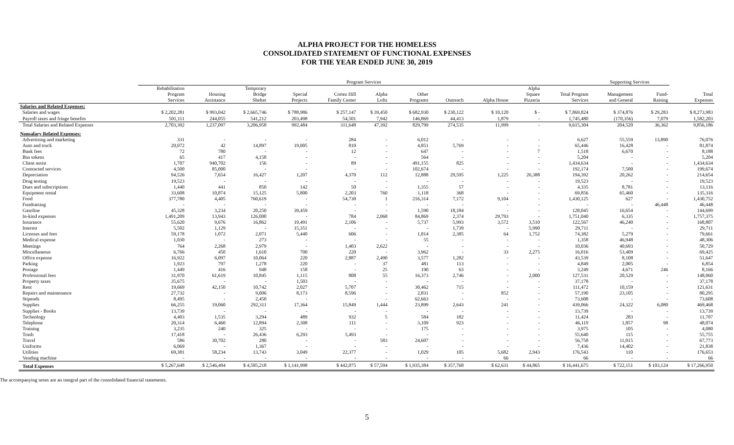ALPHA PROJECT FOR THE HOMELESS
CONSOLIDATED STATEMENT OF FUNCTIONAL EXPENSES
FOR THE YEAR ENDED JUNE 30, 2019
| | Program Services | | | | | | | | | | | Supporting Services | | |
| --- | --- | --- | --- | --- | --- | --- | --- | --- | --- | --- | --- | --- | --- | --- |
| | Rehabilitation Program Services | Housing Assistance | Temporary Bridge Shelter | Special Projects | Cortez Hill Family Center | Alpha Lofts | Other Programs | Outreach | Alpha House | Alpha Square Pizzeria | Total Program Services | Management and General | Fund- Raising | Total Expenses |
| Salaries and Related Expenses: | | | | | | | | | | | | | | |
| Salaries and wages | $ 2,202,281 | $ 993,042 | $ 2,665,746 | $ 788,986 | $ 257,147 | $ 39,450 | $ 682,930 | $ 230,122 | $ 10,120 | $ - | $ 7,869,824 | $ 374,876 | $ 29,283 | $ 8,273,983 |
| Payroll taxes and fringe benefits | 501,111 | 244,055 | 541,212 | 203,498 | 54,501 | 7,942 | 146,869 | 44,413 | 1,879 | - | 1,745,480 | (170,356) | 7,079 | 1,582,203 |
| Total Salaries and Related Expenses | 2,703,392 | 1,237,097 | 3,206,958 | 992,484 | 311,648 | 47,392 | 829,799 | 274,535 | 11,999 | - | 9,615,304 | 204,520 | 36,362 | 9,856,186 |
| Nonsalary Related Expenses: | | | | | | | | | | | | | | |
| Advertising and marketing | 331 | - | - | - | 284 | - | 6,012 | - | - | - | 6,627 | 55,559 | 13,890 | 76,076 |
| Auto and truck | 20,072 | 42 | 14,897 | 19,005 | 810 | - | 4,851 | 5,769 | - | - | 65,446 | 16,428 | - | 81,874 |
| Bank fees | 72 | 780 | - | - | 12 | - | 647 | - | - | 7 | 1,518 | 6,670 | - | 8,188 |
| Bus tokens | 65 | 417 | 4,158 | - | - | - | 564 | - | - | - | 5,204 | - | - | 5,204 |
| Client assist | 1,707 | 940,702 | 156 | - | 89 | - | 491,155 | 825 | - | - | 1,434,634 | - | - | 1,434,634 |
| Contracted services | 4,500 | 85,000 | - | - | - | - | 102,674 | - | - | - | 192,174 | 7,500 | - | 199,674 |
| Depreciation | 94,526 | 7,654 | 16,427 | 1,207 | 4,370 | 112 | 12,888 | 29,595 | 1,225 | 26,388 | 194,392 | 20,262 | - | 214,654 |
| Drug testing | 19,523 | - | - | - | - | - | - | - | - | - | 19,523 | - | - | 19,523 |
| Dues and subscriptions | 1,440 | 441 | 850 | 142 | 50 | - | 1,355 | 57 | - | - | 4,335 | 8,781 | - | 13,116 |
| Equipment rental | 33,608 | 10,874 | 15,125 | 5,800 | 2,203 | 760 | 1,118 | 368 | - | - | 69,856 | 65,460 | - | 135,316 |
| Food | 377,780 | 4,405 | 760,619 | - | 54,730 | 1 | 216,314 | 7,172 | 9,104 | - | 1,430,125 | 627 | - | 1,430,752 |
| Fundraising | - | - | - | - | - | - | - | - | - | - | - | - | 46,448 | 46,448 |
| Gasoline | 45,328 | 3,234 | 20,250 | 39,459 | - | - | 1,590 | 18,184 | - | - | 128,045 | 16,654 | - | 144,699 |
| In-kind expenses | 1,491,209 | 13,943 | 126,000 | - | 784 | 2,068 | 84,869 | 2,374 | 29,793 | - | 1,751,040 | 6,335 | - | 1,757,375 |
| Insurance | 55,620 | 9,676 | 16,862 | 19,491 | 2,106 | - | 5,737 | 5,993 | 3,572 | 3,510 | 122,567 | 46,240 | - | 168,807 |
| Interest | 5,502 | 1,129 | - | 15,351 | - | - | - | 1,739 | - | 5,990 | 29,711 | - | - | 29,711 |
| Licenses and fees | 59,178 | 1,072 | 2,071 | 5,440 | 606 | - | 1,814 | 2,385 | 64 | 1,752 | 74,382 | 5,279 | - | 79,661 |
| Medical expense | 1,030 | - | 273 | - | - | - | 55 | - | - | - | 1,358 | 46,948 | - | 48,306 |
| Meetings | 764 | 2,268 | 2,979 | - | 1,403 | 2,622 | - | - | - | - | 10,036 | 40,693 | - | 50,729 |
| Miscellaneous | 6,766 | 450 | 1,610 | 700 | 220 | - | 3,962 | - | 33 | 2,275 | 16,016 | 53,409 | - | 69,425 |
| Office expense | 16,922 | 6,097 | 10,064 | 220 | 2,887 | 2,490 | 3,577 | 1,282 | - | - | 43,539 | 8,108 | - | 51,647 |
| Parking | 1,923 | 797 | 1,278 | 220 | - | 37 | 481 | 113 | - | - | 4,849 | 2,005 | - | 6,854 |
| Postage | 1,449 | 416 | 948 | 158 | - | 25 | 190 | 63 | - | - | 3,249 | 4,671 | 246 | 8,166 |
| Professional fees | 31,970 | 61,619 | 10,845 | 1,115 | 808 | 55 | 16,373 | 2,746 | - | 2,000 | 127,531 | 20,529 | - | 148,060 |
| Property taxes | 35,675 | - | - | 1,503 | - | - | - | - | - | - | 37,178 | - | - | 37,178 |
| Rent | 19,669 | 42,150 | 10,742 | 2,027 | 5,707 | - | 30,462 | 715 | - | - | 111,472 | 10,159 | - | 121,631 |
| Repairs and maintenance | 27,732 | - | 9,006 | 8,173 | 8,596 | - | 2,831 | - | 852 | - | 57,190 | 23,105 | - | 80,295 |
| Stipends | 8,495 | - | 2,450 | - | - | - | 62,663 | - | - | - | 73,608 | - | - | 73,608 |
| Supplies | 66,255 | 19,060 | 292,311 | 17,364 | 15,849 | 1,444 | 23,899 | 2,643 | 241 | - | 439,066 | 24,322 | 6,080 | 469,468 |
| Supplies - Books | 13,739 | - | - | - | - | - | - | - | - | - | 13,739 | - | - | 13,739 |
| Technology | 4,403 | 1,535 | 3,294 | 489 | 932 | 5 | 584 | 182 | - | - | 11,424 | 283 | - | 11,707 |
| Telephone | 20,314 | 6,460 | 12,894 | 2,308 | 111 | - | 3,109 | 923 | - | - | 46,119 | 1,857 | 98 | 48,074 |
| Training | 3,235 | 240 | 325 | - | - | - | 175 | - | - | - | 3,975 | 105 | - | 4,080 |
| Trash | 17,418 | - | 26,436 | 6,293 | 5,493 | - | - | - | - | - | 55,640 | 115 | - | 55,755 |
| Travel | 586 | 30,702 | 280 | - | - | 583 | 24,607 | - | - | - | 56,758 | 11,015 | - | 67,773 |
| Uniforms | 6,069 | - | 1,367 | - | - | - | - | - | - | - | 7,436 | 14,402 | - | 21,838 |
| Utilities | 69,381 | 58,234 | 13,743 | 3,049 | 22,377 | - | 1,029 | 105 | 5,682 | 2,943 | 176,543 | 110 | - | 176,653 |
| Vending machine | - | - | - | - | - | - | - | - | 66 | - | 66 | - | - | 66 |
| Total Expenses | $ 5,267,648 | $ 2,546,494 | $ 4,585,218 | $ 1,141,998 | $ 442,075 | $ 57,594 | $ 1,935,384 | $ 357,768 | $ 62,631 | $ 44,865 | $ 16,441,675 | $ 722,151 | $ 103,124 | $ 17,266,950 |
The accompanying notes are an integral part of the consolidated financial statements.
5